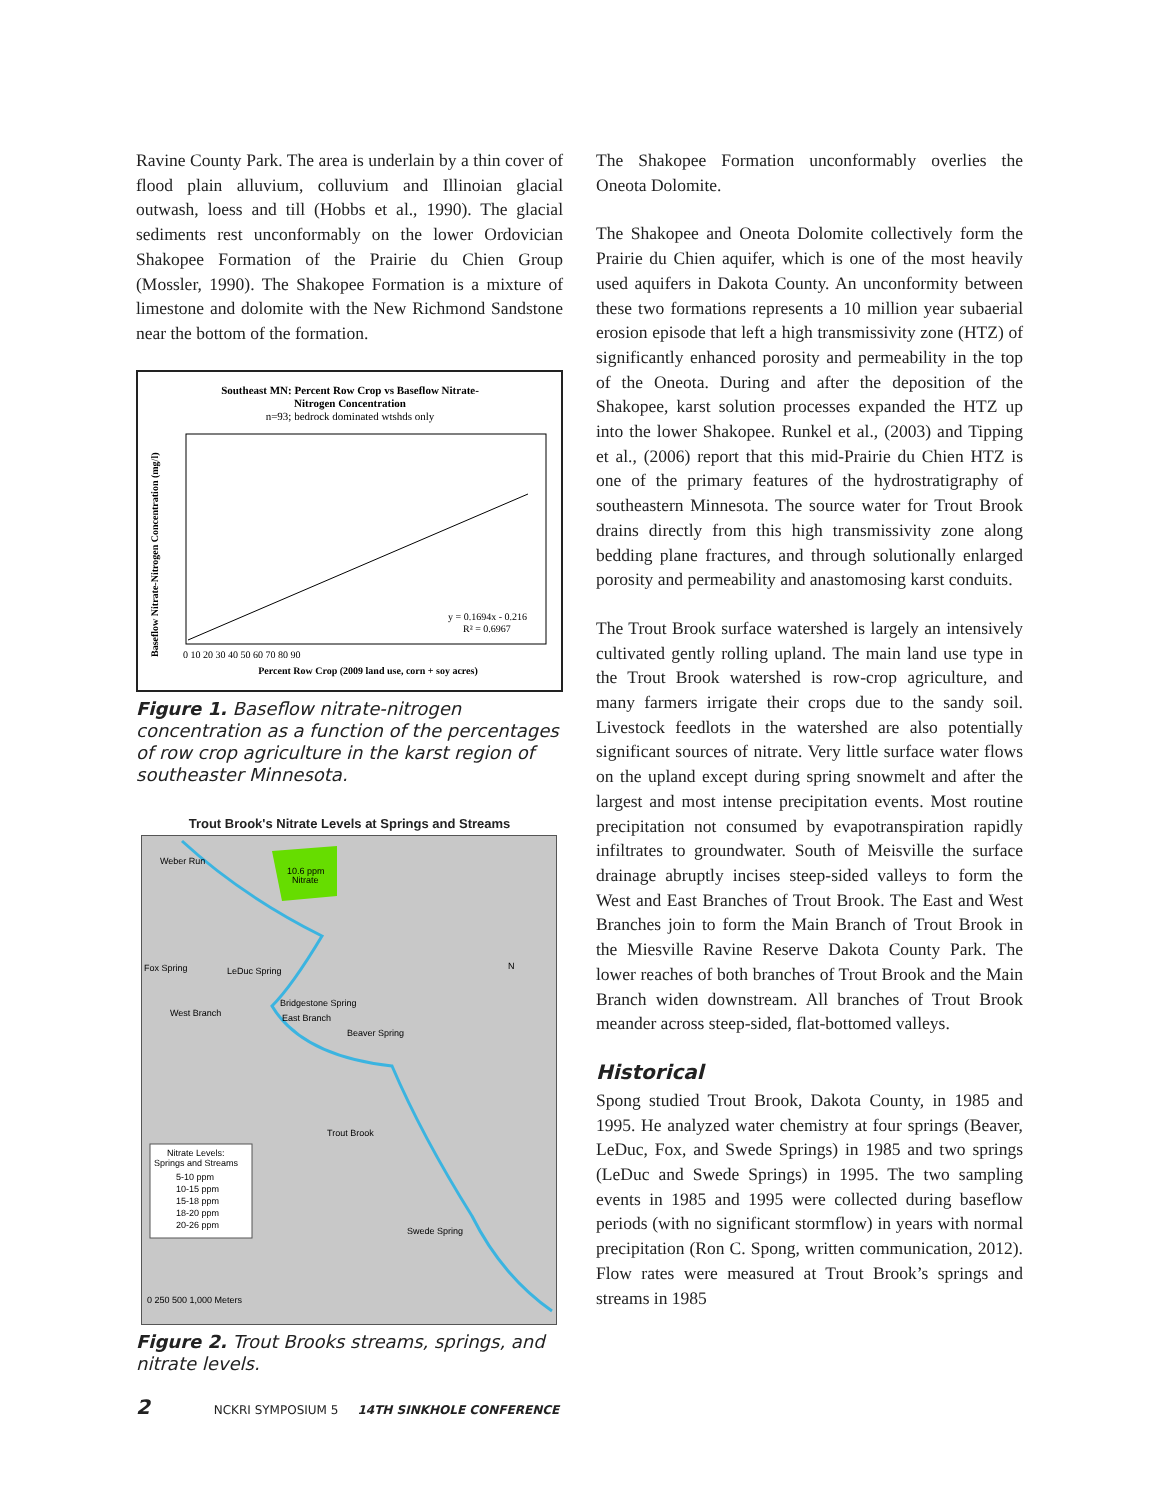Ravine County Park. The area is underlain by a thin cover of flood plain alluvium, colluvium and Illinoian glacial outwash, loess and till (Hobbs et al., 1990). The glacial sediments rest unconformably on the lower Ordovician Shakopee Formation of the Prairie du Chien Group (Mossler, 1990). The Shakopee Formation is a mixture of limestone and dolomite with the New Richmond Sandstone near the bottom of the formation.
Southeast MN: Percent Row Crop vs Baseflow Nitrate-
Nitrogen Concentration
n=93; bedrock dominated wtshds only
y = 0.1694x - 0.216
R² = 0.6967
0 10 20 30 40 50 60 70 80 90
Percent Row Crop (2009 land use, corn + soy acres)
Baseflow Nitrate-Nitrogen Concentration (mg/l)
Figure 1. Baseflow nitrate-nitrogen concentration as a function of the percentages of row crop agriculture in the karst region of southeaster Minnesota.
Trout Brook's Nitrate Levels at Springs and Streams
10.6 ppm
Nitrate
Weber Run
Fox Spring
LeDuc Spring
Bridgestone Spring
East Branch
West Branch
Beaver Spring
Trout Brook
Swede Spring
N
Nitrate Levels:
Springs and Streams
5-10 ppm
10-15 ppm
15-18 ppm
18-20 ppm
20-26 ppm
0 250 500 1,000 Meters
Figure 2. Trout Brooks streams, springs, and nitrate levels.
The Shakopee Formation unconformably overlies the Oneota Dolomite.
The Shakopee and Oneota Dolomite collectively form the Prairie du Chien aquifer, which is one of the most heavily used aquifers in Dakota County. An unconformity between these two formations represents a 10 million year subaerial erosion episode that left a high transmissivity zone (HTZ) of significantly enhanced porosity and permeability in the top of the Oneota. During and after the deposition of the Shakopee, karst solution processes expanded the HTZ up into the lower Shakopee. Runkel et al., (2003) and Tipping et al., (2006) report that this mid-Prairie du Chien HTZ is one of the primary features of the hydrostratigraphy of southeastern Minnesota. The source water for Trout Brook drains directly from this high transmissivity zone along bedding plane fractures, and through solutionally enlarged porosity and permeability and anastomosing karst conduits.
The Trout Brook surface watershed is largely an intensively cultivated gently rolling upland. The main land use type in the Trout Brook watershed is row-crop agriculture, and many farmers irrigate their crops due to the sandy soil. Livestock feedlots in the watershed are also potentially significant sources of nitrate. Very little surface water flows on the upland except during spring snowmelt and after the largest and most intense precipitation events. Most routine precipitation not consumed by evapotranspiration rapidly infiltrates to groundwater. South of Meisville the surface drainage abruptly incises steep-sided valleys to form the West and East Branches of Trout Brook. The East and West Branches join to form the Main Branch of Trout Brook in the Miesville Ravine Reserve Dakota County Park. The lower reaches of both branches of Trout Brook and the Main Branch widen downstream. All branches of Trout Brook meander across steep-sided, flat-bottomed valleys.
Historical
Spong studied Trout Brook, Dakota County, in 1985 and 1995. He analyzed water chemistry at four springs (Beaver, LeDuc, Fox, and Swede Springs) in 1985 and two springs (LeDuc and Swede Springs) in 1995. The two sampling events in 1985 and 1995 were collected during baseflow periods (with no significant stormflow) in years with normal precipitation (Ron C. Spong, written communication, 2012). Flow rates were measured at Trout Brook’s springs and streams in 1985
2 NCKRI SYMPOSIUM 5 14TH SINKHOLE CONFERENCE